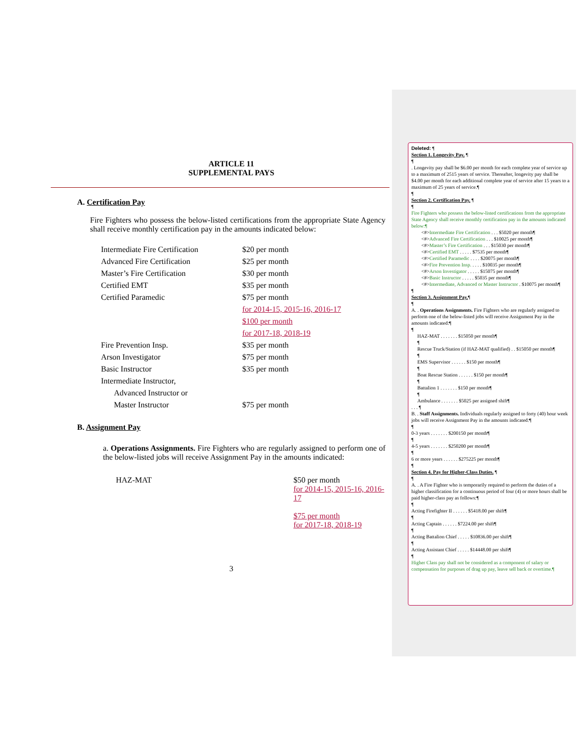ARTICLE 11
SUPPLEMENTAL PAYS
A. Certification Pay
Fire Fighters who possess the below-listed certifications from the appropriate State Agency shall receive monthly certification pay in the amounts indicated below:
| Intermediate Fire Certification | $20 per month |
| Advanced Fire Certification | $25 per month |
| Master’s Fire Certification | $30 per month |
| Certified EMT | $35 per month |
| Certified Paramedic | $75 per month |
| | for 2014-15, 2015-16, 2016-17 |
| | $100 per month |
| | for 2017-18, 2018-19 |
| Fire Prevention Insp. | $35 per month |
| Arson Investigator | $75 per month |
| Basic Instructor | $35 per month |
| Intermediate Instructor, | |
| Advanced Instructor or | |
| Master Instructor | $75 per month |
B. Assignment Pay
a. Operations Assignments. Fire Fighters who are regularly assigned to perform one of the below-listed jobs will receive Assignment Pay in the amounts indicated:
HAZ-MAT $50 per month
for 2014-15, 2015-16, 2016-17
$75 per month
for 2017-18, 2018-19
3
Deleted: ¶
Section 1. Longevity Pay. ¶
¶
. Longevity pay shall be $6.00 per month for each complete year of service up to a maximum of 2515 years of service. Thereafter, longevity pay shall be $4.00 per month for each additional complete year of service after 15 years to a maximum of 25 years of service.¶
¶
Section 2. Certification Pay. ¶
¶
Fire Fighters who possess the below-listed certifications from the appropriate State Agency shall receive monthly certification pay in the amounts indicated below:¶
<#>Intermediate Fire Certification . . . $5020 per month¶
<#>Advanced Fire Certification . . . $10025 per month¶
<#>Master’s Fire Certification . . . $15030 per month¶
<#>Certified EMT . . . . . $7535 per month¶
<#>Certified Paramedic . . . . $20075 per month¶
<#>Fire Prevention Insp. . . . . $10035 per month¶
<#>Arson Investigator . . . . . $15075 per month¶
<#>Basic Instructor . . . . . $5035 per month¶
<#>Intermediate, Advanced or Master Instructor . $10075 per month¶
¶
Section 3. Assignment Pay.¶
¶
A. . Operations Assignments. Fire Fighters who are regularly assigned to perform one of the below-listed jobs will receive Assignment Pay in the amounts indicated:¶
¶
HAZ-MAT . . . . . . . $15050 per month¶
¶
Rescue Truck/Station (if HAZ-MAT qualified) . . $15050 per month¶
¶
EMS Supervisor . . . . . . $150 per month¶
¶
Boat Rescue Station . . . . . . $150 per month¶
¶
Battalion 1 . . . . . . . $150 per month¶
¶
Ambulance . . . . . . . $5025 per assigned shift¶
. . . ¶
B. . Staff Assignments. Individuals regularly assigned to forty (40) hour week jobs will receive Assignment Pay in the amounts indicated:¶
¶
0-3 years . . . . . . . $200150 per month¶
¶
4-5 years . . . . . . . $250200 per month¶
¶
6 or more years . . . . . . $275225 per month¶
¶
Section 4. Pay for Higher-Class Duties. ¶
¶
A. . A Fire Fighter who is temporarily required to perform the duties of a higher classification for a continuous period of four (4) or more hours shall be paid higher-class pay as follows:¶
¶
Acting Firefighter II . . . . . . $5418.00 per shift¶
¶
Acting Captain . . . . . . $7224.00 per shift¶
¶
Acting Battalion Chief . . . . . $10836.00 per shift¶
¶
Acting Assistant Chief . . . . . $14448.00 per shift¶
¶
Higher Class pay shall not be considered as a component of salary or compensation for purposes of drag up pay, leave sell back or overtime.¶